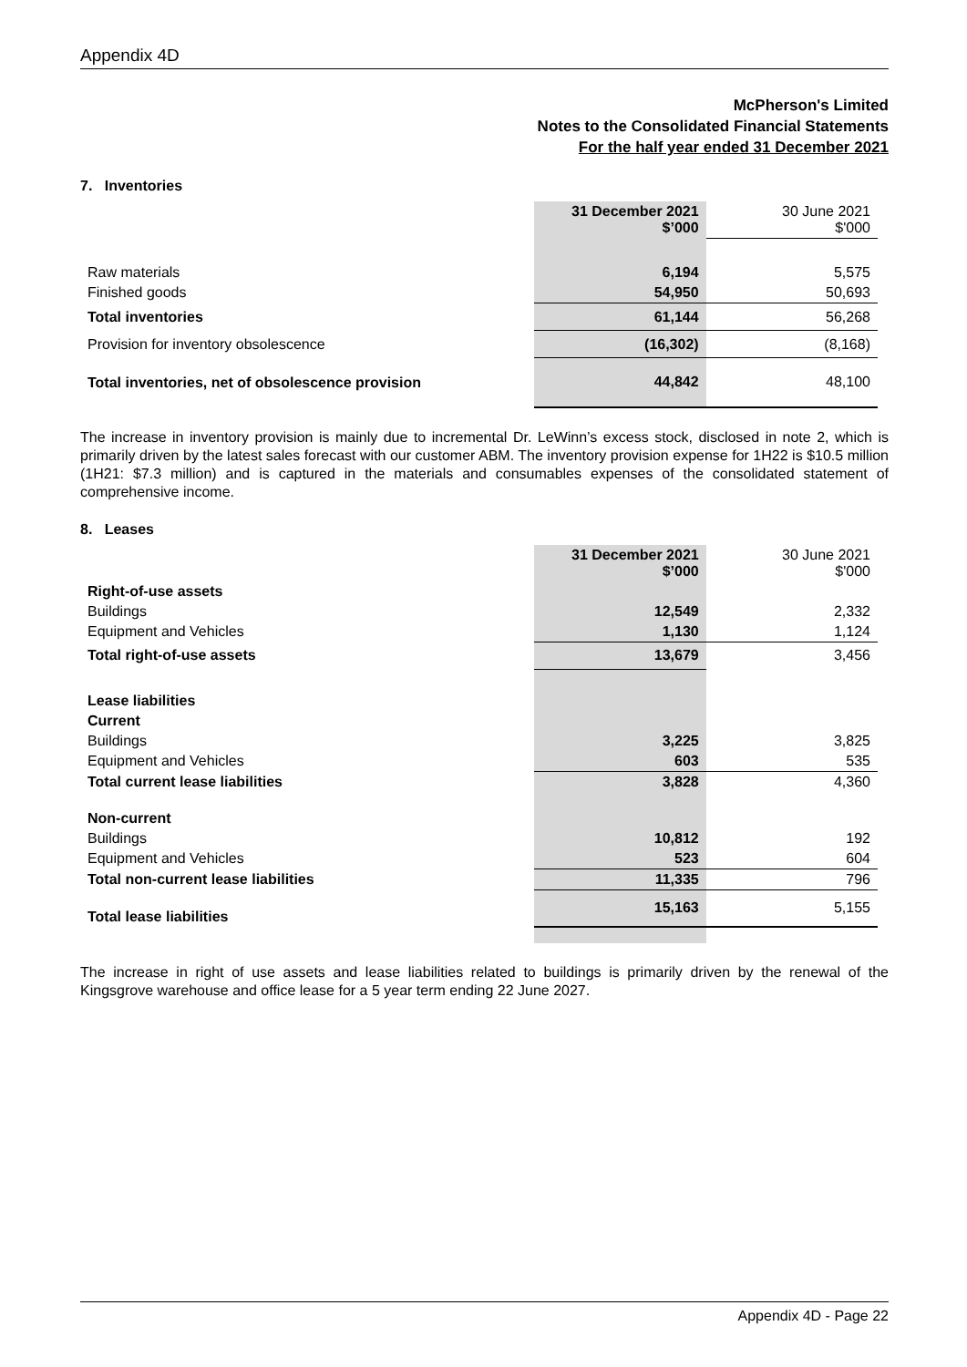Appendix 4D
McPherson's Limited
Notes to the Consolidated Financial Statements
For the half year ended 31 December 2021
7. Inventories
| | 31 December 2021 $’000 | 30 June 2021 $'000 |
| Raw materials | 6,194 | 5,575 |
| Finished goods | 54,950 | 50,693 |
| Total inventories | 61,144 | 56,268 |
| Provision for inventory obsolescence | (16,302) | (8,168) |
| Total inventories, net of obsolescence provision | 44,842 | 48,100 |
The increase in inventory provision is mainly due to incremental Dr. LeWinn’s excess stock, disclosed in note 2, which is primarily driven by the latest sales forecast with our customer ABM. The inventory provision expense for 1H22 is $10.5 million (1H21: $7.3 million) and is captured in the materials and consumables expenses of the consolidated statement of comprehensive income.
8. Leases
| | 31 December 2021 $’000 | 30 June 2021 $'000 |
| Right-of-use assets | | |
| Buildings | 12,549 | 2,332 |
| Equipment and Vehicles | 1,130 | 1,124 |
| Total right-of-use assets | 13,679 | 3,456 |
| Lease liabilities | | |
| Current | | |
| Buildings | 3,225 | 3,825 |
| Equipment and Vehicles | 603 | 535 |
| Total current lease liabilities | 3,828 | 4,360 |
| Non-current | | |
| Buildings | 10,812 | 192 |
| Equipment and Vehicles | 523 | 604 |
| Total non-current lease liabilities | 11,335 | 796 |
| Total lease liabilities | 15,163 | 5,155 |
The increase in right of use assets and lease liabilities related to buildings is primarily driven by the renewal of the Kingsgrove warehouse and office lease for a 5 year term ending 22 June 2027.
Appendix 4D - Page 22